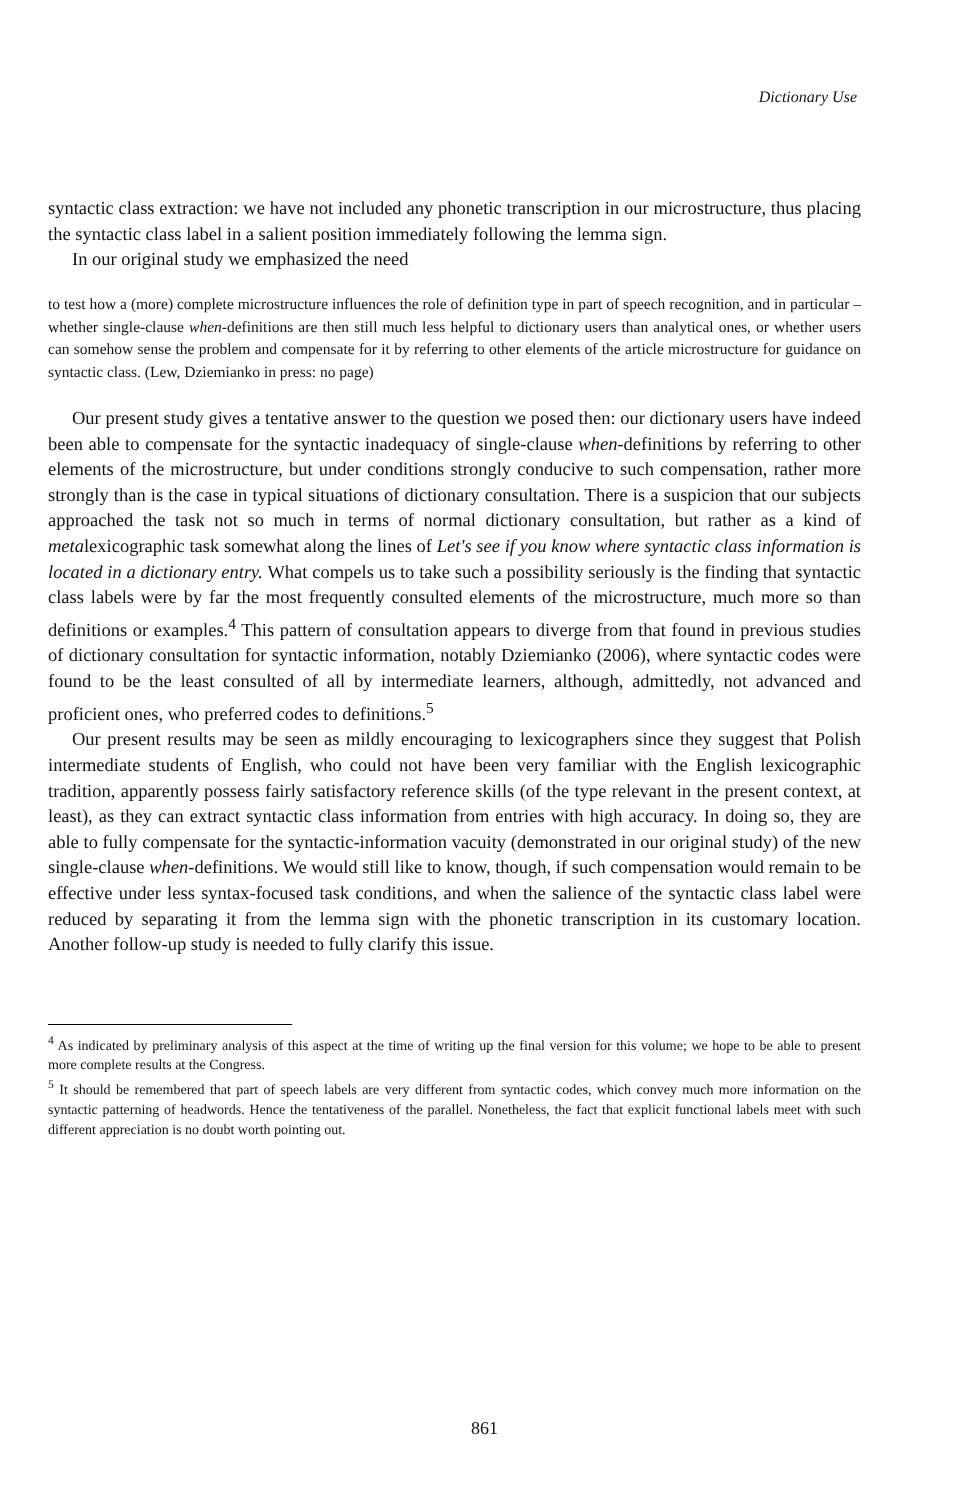Dictionary Use
syntactic class extraction: we have not included any phonetic transcription in our microstructure, thus placing the syntactic class label in a salient position immediately following the lemma sign.
In our original study we emphasized the need
to test how a (more) complete microstructure influences the role of definition type in part of speech recognition, and in particular – whether single-clause when-definitions are then still much less helpful to dictionary users than analytical ones, or whether users can somehow sense the problem and compensate for it by referring to other elements of the article microstructure for guidance on syntactic class. (Lew, Dziemianko in press: no page)
Our present study gives a tentative answer to the question we posed then: our dictionary users have indeed been able to compensate for the syntactic inadequacy of single-clause when-definitions by referring to other elements of the microstructure, but under conditions strongly conducive to such compensation, rather more strongly than is the case in typical situations of dictionary consultation. There is a suspicion that our subjects approached the task not so much in terms of normal dictionary consultation, but rather as a kind of metalexicographic task somewhat along the lines of Let's see if you know where syntactic class information is located in a dictionary entry. What compels us to take such a possibility seriously is the finding that syntactic class labels were by far the most frequently consulted elements of the microstructure, much more so than definitions or examples.<sup>4</sup> This pattern of consultation appears to diverge from that found in previous studies of dictionary consultation for syntactic information, notably Dziemianko (2006), where syntactic codes were found to be the least consulted of all by intermediate learners, although, admittedly, not advanced and proficient ones, who preferred codes to definitions.<sup>5</sup>
Our present results may be seen as mildly encouraging to lexicographers since they suggest that Polish intermediate students of English, who could not have been very familiar with the English lexicographic tradition, apparently possess fairly satisfactory reference skills (of the type relevant in the present context, at least), as they can extract syntactic class information from entries with high accuracy. In doing so, they are able to fully compensate for the syntactic-information vacuity (demonstrated in our original study) of the new single-clause when-definitions. We would still like to know, though, if such compensation would remain to be effective under less syntax-focused task conditions, and when the salience of the syntactic class label were reduced by separating it from the lemma sign with the phonetic transcription in its customary location. Another follow-up study is needed to fully clarify this issue.
<sup>4</sup> As indicated by preliminary analysis of this aspect at the time of writing up the final version for this volume; we hope to be able to present more complete results at the Congress.
<sup>5</sup> It should be remembered that part of speech labels are very different from syntactic codes, which convey much more information on the syntactic patterning of headwords. Hence the tentativeness of the parallel. Nonetheless, the fact that explicit functional labels meet with such different appreciation is no doubt worth pointing out.
861